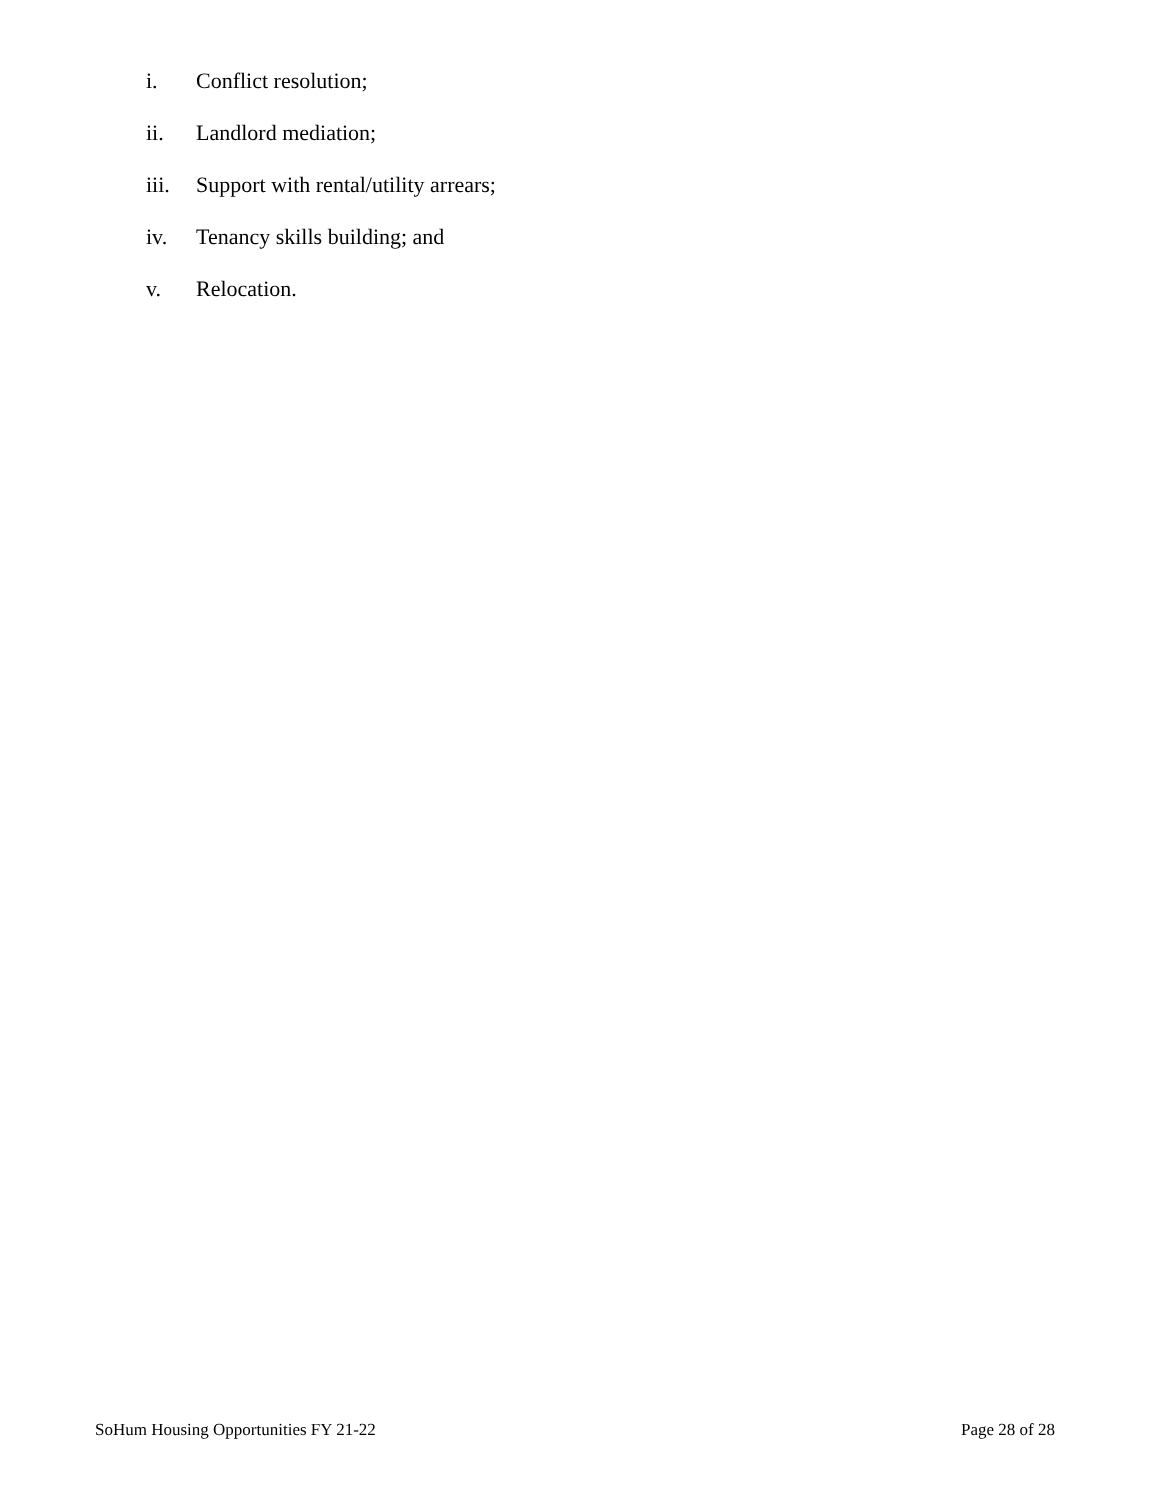i. Conflict resolution;
ii. Landlord mediation;
iii. Support with rental/utility arrears;
iv. Tenancy skills building; and
v. Relocation.
SoHum Housing Opportunities FY 21-22 Page 28 of 28